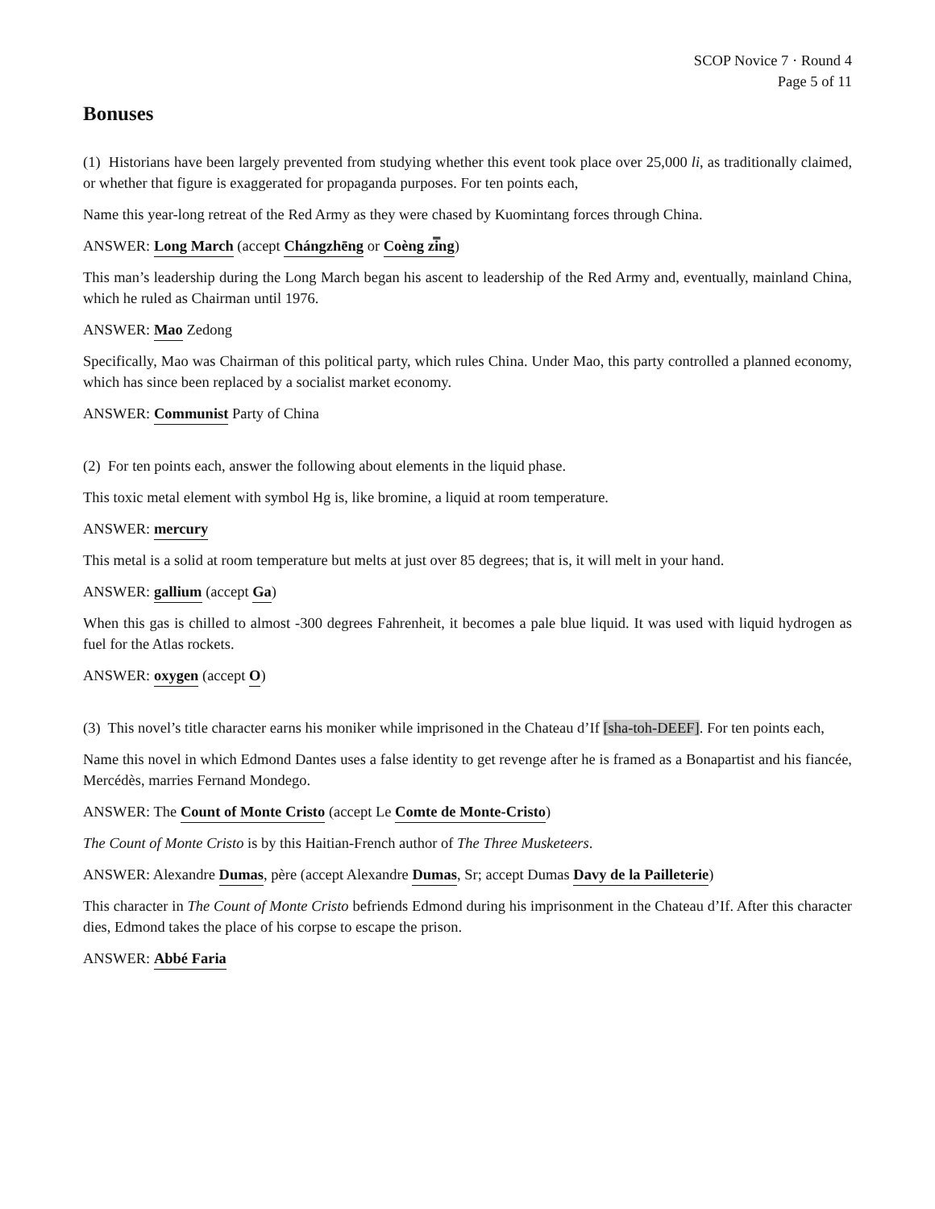SCOP Novice 7 · Round 4
Page 5 of 11
Bonuses
(1) Historians have been largely prevented from studying whether this event took place over 25,000 li, as traditionally claimed, or whether that figure is exaggerated for propaganda purposes. For ten points each,
Name this year-long retreat of the Red Army as they were chased by Kuomintang forces through China.
ANSWER: Long March (accept Chángzhēng or Coèng zi̿ng)
This man’s leadership during the Long March began his ascent to leadership of the Red Army and, eventually, mainland China, which he ruled as Chairman until 1976.
ANSWER: Mao Zedong
Specifically, Mao was Chairman of this political party, which rules China. Under Mao, this party controlled a planned economy, which has since been replaced by a socialist market economy.
ANSWER: Communist Party of China
(2) For ten points each, answer the following about elements in the liquid phase.
This toxic metal element with symbol Hg is, like bromine, a liquid at room temperature.
ANSWER: mercury
This metal is a solid at room temperature but melts at just over 85 degrees; that is, it will melt in your hand.
ANSWER: gallium (accept Ga)
When this gas is chilled to almost -300 degrees Fahrenheit, it becomes a pale blue liquid. It was used with liquid hydrogen as fuel for the Atlas rockets.
ANSWER: oxygen (accept O)
(3) This novel’s title character earns his moniker while imprisoned in the Chateau d’If [sha-toh-DEEF]. For ten points each,
Name this novel in which Edmond Dantes uses a false identity to get revenge after he is framed as a Bonapartist and his fiancée, Mercédès, marries Fernand Mondego.
ANSWER: The Count of Monte Cristo (accept Le Comte de Monte-Cristo)
The Count of Monte Cristo is by this Haitian-French author of The Three Musketeers.
ANSWER: Alexandre Dumas, père (accept Alexandre Dumas, Sr; accept Dumas Davy de la Pailleterie)
This character in The Count of Monte Cristo befriends Edmond during his imprisonment in the Chateau d’If. After this character dies, Edmond takes the place of his corpse to escape the prison.
ANSWER: Abbé Faria